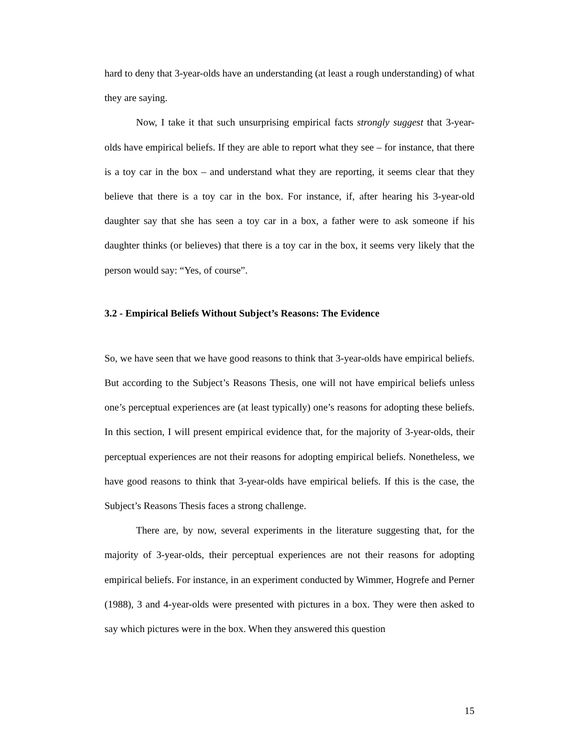hard to deny that 3-year-olds have an understanding (at least a rough understanding) of what they are saying.
Now, I take it that such unsurprising empirical facts strongly suggest that 3-year-olds have empirical beliefs. If they are able to report what they see – for instance, that there is a toy car in the box – and understand what they are reporting, it seems clear that they believe that there is a toy car in the box. For instance, if, after hearing his 3-year-old daughter say that she has seen a toy car in a box, a father were to ask someone if his daughter thinks (or believes) that there is a toy car in the box, it seems very likely that the person would say: “Yes, of course”.
3.2 - Empirical Beliefs Without Subject’s Reasons: The Evidence
So, we have seen that we have good reasons to think that 3-year-olds have empirical beliefs. But according to the Subject’s Reasons Thesis, one will not have empirical beliefs unless one’s perceptual experiences are (at least typically) one’s reasons for adopting these beliefs. In this section, I will present empirical evidence that, for the majority of 3-year-olds, their perceptual experiences are not their reasons for adopting empirical beliefs. Nonetheless, we have good reasons to think that 3-year-olds have empirical beliefs. If this is the case, the Subject’s Reasons Thesis faces a strong challenge.
There are, by now, several experiments in the literature suggesting that, for the majority of 3-year-olds, their perceptual experiences are not their reasons for adopting empirical beliefs. For instance, in an experiment conducted by Wimmer, Hogrefe and Perner (1988), 3 and 4-year-olds were presented with pictures in a box. They were then asked to say which pictures were in the box. When they answered this question
15